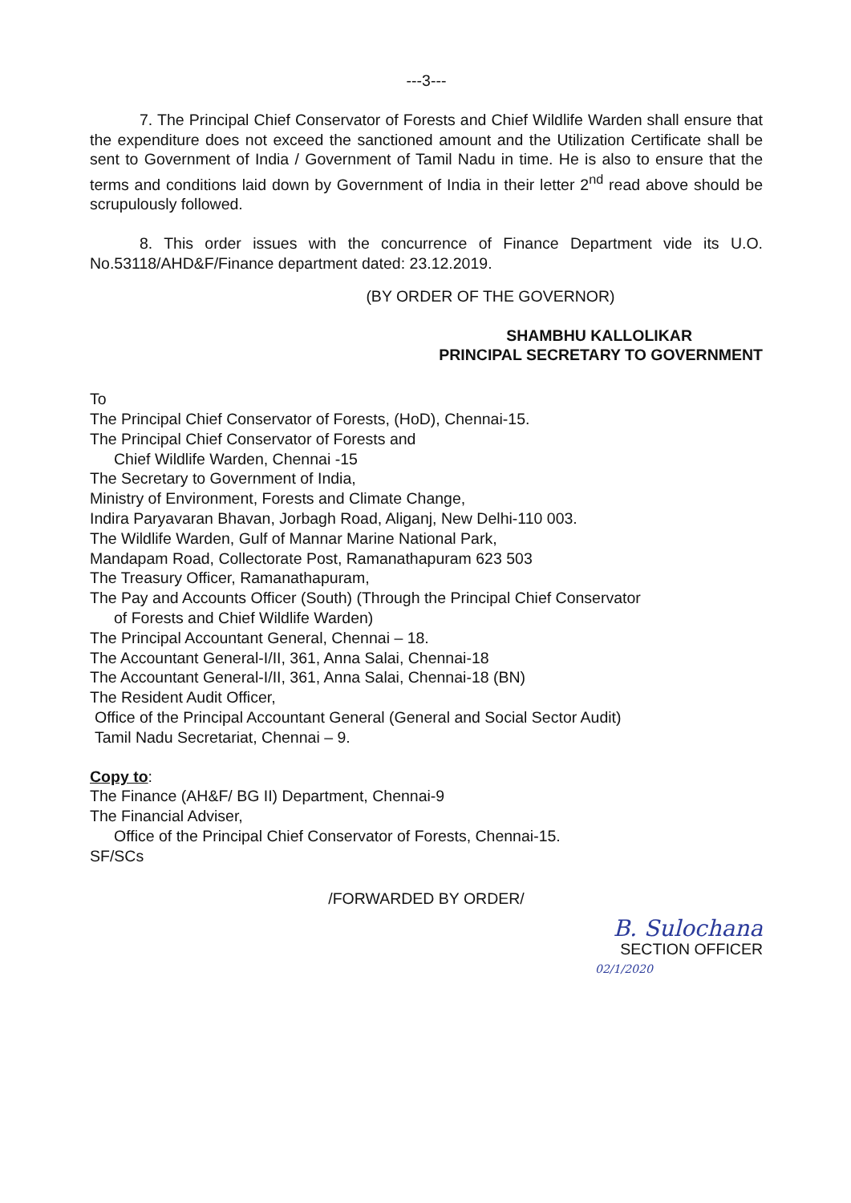---3---
7. The Principal Chief Conservator of Forests and Chief Wildlife Warden shall ensure that the expenditure does not exceed the sanctioned amount and the Utilization Certificate shall be sent to Government of India / Government of Tamil Nadu in time. He is also to ensure that the terms and conditions laid down by Government of India in their letter 2<sup>nd</sup> read above should be scrupulously followed.
8. This order issues with the concurrence of Finance Department vide its U.O. No.53118/AHD&F/Finance department dated: 23.12.2019.
(BY ORDER OF THE GOVERNOR)
SHAMBHU KALLOLIKAR
PRINCIPAL SECRETARY TO GOVERNMENT
To
The Principal Chief Conservator of Forests, (HoD), Chennai-15.
The Principal Chief Conservator of Forests and
Chief Wildlife Warden, Chennai -15
The Secretary to Government of India,
Ministry of Environment, Forests and Climate Change,
Indira Paryavaran Bhavan, Jorbagh Road, Aliganj, New Delhi-110 003.
The Wildlife Warden, Gulf of Mannar Marine National Park,
Mandapam Road, Collectorate Post, Ramanathapuram 623 503
The Treasury Officer, Ramanathapuram,
The Pay and Accounts Officer (South) (Through the Principal Chief Conservator
of Forests and Chief Wildlife Warden)
The Principal Accountant General, Chennai – 18.
The Accountant General-I/II, 361, Anna Salai, Chennai-18
The Accountant General-I/II, 361, Anna Salai, Chennai-18 (BN)
The Resident Audit Officer,
Office of the Principal Accountant General (General and Social Sector Audit)
Tamil Nadu Secretariat, Chennai – 9.
Copy to:
The Finance (AH&F/ BG II) Department, Chennai-9
The Financial Adviser,
Office of the Principal Chief Conservator of Forests, Chennai-15.
SF/SCs
/FORWARDED BY ORDER/
B. Sulochana
SECTION OFFICER
02/1/2020